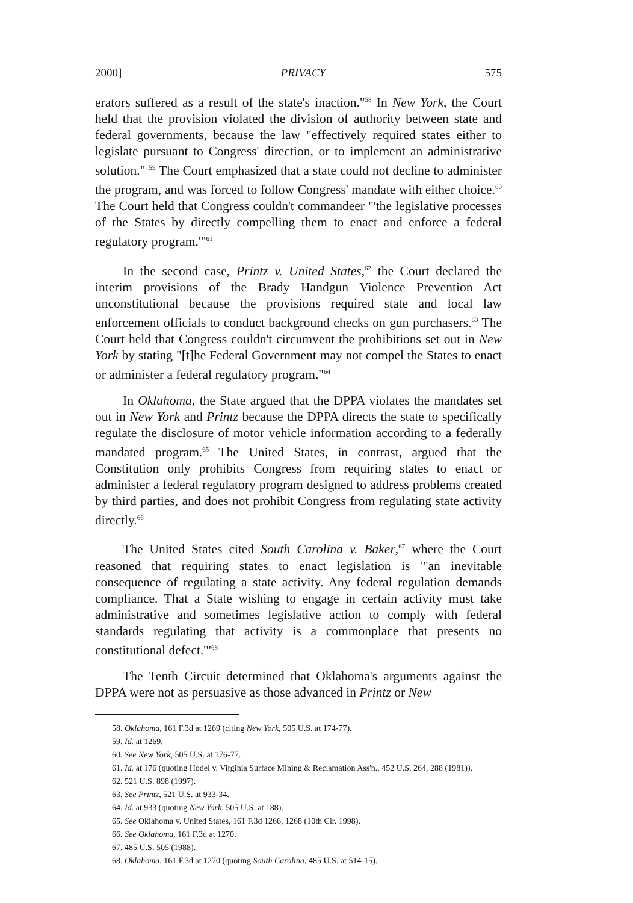2000] PRIVACY 575
erators suffered as a result of the state's inaction."<sup>58</sup> In New York, the Court held that the provision violated the division of authority between state and federal governments, because the law "effectively required states either to legislate pursuant to Congress' direction, or to implement an administrative solution." <sup>59</sup> The Court emphasized that a state could not decline to administer the program, and was forced to follow Congress' mandate with either choice.<sup>60</sup> The Court held that Congress couldn't commandeer "'the legislative processes of the States by directly compelling them to enact and enforce a federal regulatory program.'"<sup>61</sup>
In the second case, Printz v. United States,<sup>62</sup> the Court declared the interim provisions of the Brady Handgun Violence Prevention Act unconstitutional because the provisions required state and local law enforcement officials to conduct background checks on gun purchasers.<sup>63</sup> The Court held that Congress couldn't circumvent the prohibitions set out in New York by stating "[t]he Federal Government may not compel the States to enact or administer a federal regulatory program."<sup>64</sup>
In Oklahoma, the State argued that the DPPA violates the mandates set out in New York and Printz because the DPPA directs the state to specifically regulate the disclosure of motor vehicle information according to a federally mandated program.<sup>65</sup> The United States, in contrast, argued that the Constitution only prohibits Congress from requiring states to enact or administer a federal regulatory program designed to address problems created by third parties, and does not prohibit Congress from regulating state activity directly.<sup>66</sup>
The United States cited South Carolina v. Baker,<sup>67</sup> where the Court reasoned that requiring states to enact legislation is "'an inevitable consequence of regulating a state activity. Any federal regulation demands compliance. That a State wishing to engage in certain activity must take administrative and sometimes legislative action to comply with federal standards regulating that activity is a commonplace that presents no constitutional defect.'"<sup>68</sup>
The Tenth Circuit determined that Oklahoma's arguments against the DPPA were not as persuasive as those advanced in Printz or New
58. Oklahoma, 161 F.3d at 1269 (citing New York, 505 U.S. at 174-77).
59. Id. at 1269.
60. See New York, 505 U.S. at 176-77.
61. Id. at 176 (quoting Hodel v. Virginia Surface Mining & Reclamation Ass'n., 452 U.S. 264, 288 (1981)).
62. 521 U.S. 898 (1997).
63. See Printz, 521 U.S. at 933-34.
64. Id. at 933 (quoting New York, 505 U.S. at 188).
65. See Oklahoma v. United States, 161 F.3d 1266, 1268 (10th Cir. 1998).
66. See Oklahoma, 161 F.3d at 1270.
67. 485 U.S. 505 (1988).
68. Oklahoma, 161 F.3d at 1270 (quoting South Carolina, 485 U.S. at 514-15).